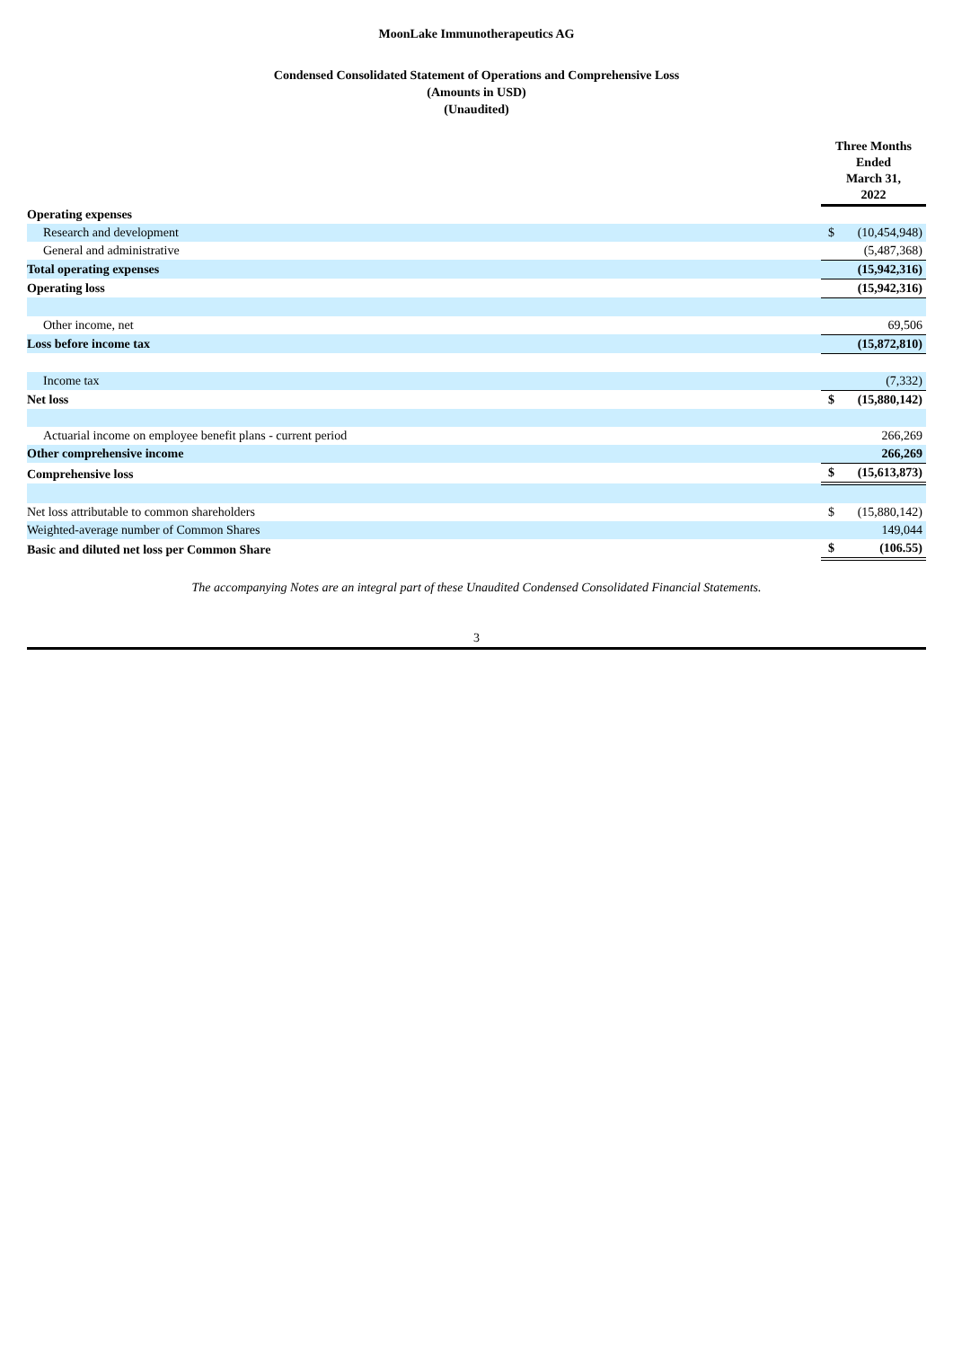MoonLake Immunotherapeutics AG
Condensed Consolidated Statement of Operations and Comprehensive Loss
(Amounts in USD)
(Unaudited)
| | Three Months Ended March 31, 2022 | |
| --- | --- | --- |
| Operating expenses | | |
| Research and development | $ | (10,454,948) |
| General and administrative | | (5,487,368) |
| Total operating expenses | | (15,942,316) |
| Operating loss | | (15,942,316) |
| Other income, net | | 69,506 |
| Loss before income tax | | (15,872,810) |
| Income tax | | (7,332) |
| Net loss | $ | (15,880,142) |
| Actuarial income on employee benefit plans - current period | | 266,269 |
| Other comprehensive income | | 266,269 |
| Comprehensive loss | $ | (15,613,873) |
| Net loss attributable to common shareholders | $ | (15,880,142) |
| Weighted-average number of Common Shares | | 149,044 |
| Basic and diluted net loss per Common Share | $ | (106.55) |
The accompanying Notes are an integral part of these Unaudited Condensed Consolidated Financial Statements.
3